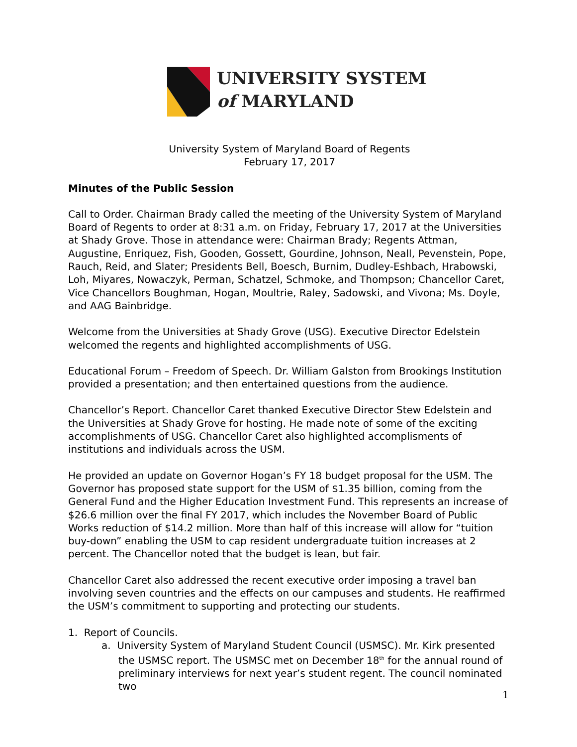UNIVERSITY SYSTEM
of MARYLAND
University System of Maryland Board of Regents
February 17, 2017
Minutes of the Public Session
Call to Order. Chairman Brady called the meeting of the University System of Maryland Board of Regents to order at 8:31 a.m. on Friday, February 17, 2017 at the Universities at Shady Grove. Those in attendance were: Chairman Brady; Regents Attman, Augustine, Enriquez, Fish, Gooden, Gossett, Gourdine, Johnson, Neall, Pevenstein, Pope, Rauch, Reid, and Slater; Presidents Bell, Boesch, Burnim, Dudley-Eshbach, Hrabowski, Loh, Miyares, Nowaczyk, Perman, Schatzel, Schmoke, and Thompson; Chancellor Caret, Vice Chancellors Boughman, Hogan, Moultrie, Raley, Sadowski, and Vivona; Ms. Doyle, and AAG Bainbridge.
Welcome from the Universities at Shady Grove (USG). Executive Director Edelstein welcomed the regents and highlighted accomplishments of USG.
Educational Forum – Freedom of Speech. Dr. William Galston from Brookings Institution provided a presentation; and then entertained questions from the audience.
Chancellor’s Report. Chancellor Caret thanked Executive Director Stew Edelstein and the Universities at Shady Grove for hosting. He made note of some of the exciting accomplishments of USG. Chancellor Caret also highlighted accomplisments of institutions and individuals across the USM.
He provided an update on Governor Hogan’s FY 18 budget proposal for the USM. The Governor has proposed state support for the USM of $1.35 billion, coming from the General Fund and the Higher Education Investment Fund. This represents an increase of $26.6 million over the final FY 2017, which includes the November Board of Public Works reduction of $14.2 million. More than half of this increase will allow for “tuition buy-down” enabling the USM to cap resident undergraduate tuition increases at 2 percent. The Chancellor noted that the budget is lean, but fair.
Chancellor Caret also addressed the recent executive order imposing a travel ban involving seven countries and the effects on our campuses and students. He reaffirmed the USM’s commitment to supporting and protecting our students.
1. Report of Councils.
a. University System of Maryland Student Council (USMSC). Mr. Kirk presented the USMSC report. The USMSC met on December 18<sup>th</sup> for the annual round of preliminary interviews for next year’s student regent. The council nominated two
1